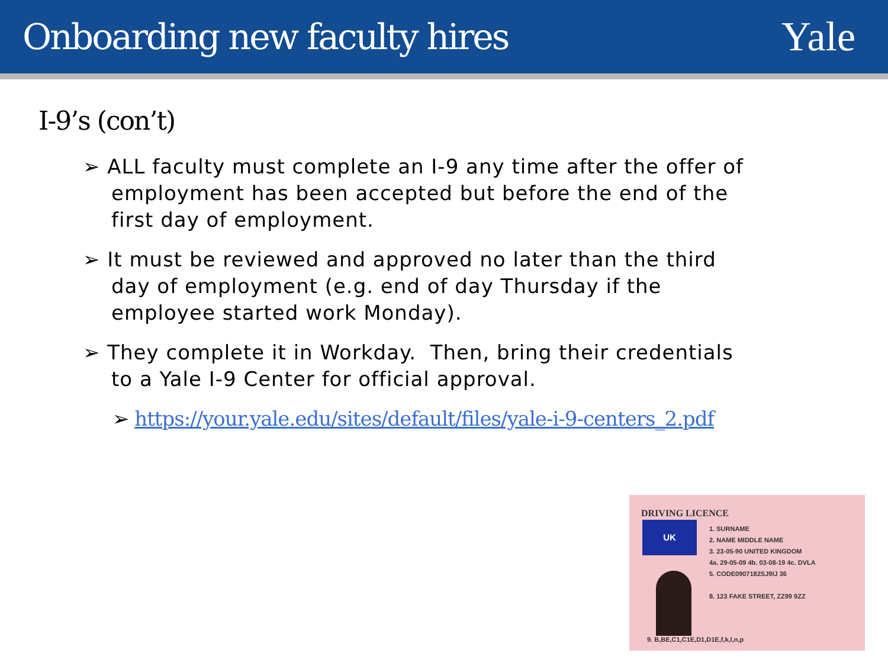Onboarding new faculty hires
Yale
I-9’s (con’t)
➢ ALL faculty must complete an I-9 any time after the offer of employment has been accepted but before the end of the first day of employment.
➢ It must be reviewed and approved no later than the third day of employment (e.g. end of day Thursday if the employee started work Monday).
➢ They complete it in Workday. Then, bring their credentials to a Yale I-9 Center for official approval.
➢ https://your.yale.edu/sites/default/files/yale-i-9-centers_2.pdf
DRIVING LICENCE
UK
1. SURNAME
2. NAME MIDDLE NAME
3. 23-05-90 UNITED KINGDOM
4a. 29-05-09 4b. 03-08-19 4c. DVLA
5. CODE0907182SJ9IJ 36
8. 123 FAKE STREET, ZZ99 9ZZ
9. B,BE,C1,C1E,D1,D1E,f,k,l,n,p